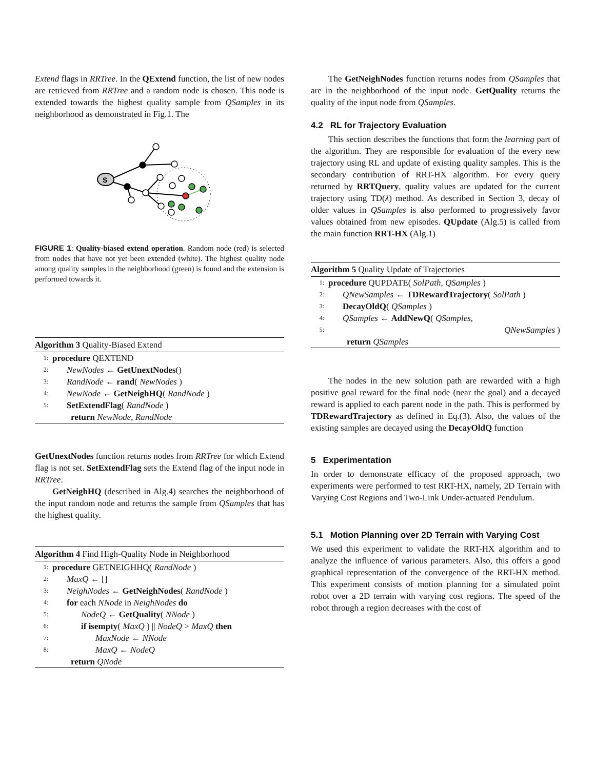Extend flags in RRTree. In the QExtend function, the list of new nodes are retrieved from RRTree and a random node is chosen. This node is extended towards the highest quality sample from QSamples in its neighborhood as demonstrated in Fig.1. The
S
FIGURE 1: Quality-biased extend operation. Random node (red) is selected from nodes that have not yet been extended (white). The highest quality node among quality samples in the neighborhood (green) is found and the extension is performed towards it.
Algorithm 3 Quality-Biased Extend
1: procedure QEXTEND
2: NewNodes ← GetUnextNodes()
3: RandNode ← rand( NewNodes )
4: NewNode ← GetNeighHQ( RandNode )
5: SetExtendFlag( RandNode )
return NewNode, RandNode
GetUnextNodes function returns nodes from RRTree for which Extend flag is not set. SetExtendFlag sets the Extend flag of the input node in RRTree.
GetNeighHQ (described in Alg.4) searches the neighborhood of the input random node and returns the sample from QSamples that has the highest quality.
Algorithm 4 Find High-Quality Node in Neighborhood
1: procedure GETNEIGHHQ( RandNode )
2: MaxQ ← []
3: NeighNodes ← GetNeighNodes( RandNode )
4: for each NNode in NeighNodes do
5: NodeQ ← GetQuality( NNode )
6: if isempty( MaxQ ) || NodeQ > MaxQ then
7: MaxNode ← NNode
8: MaxQ ← NodeQ
return QNode
The GetNeighNodes function returns nodes from QSamples that are in the neighborhood of the input node. GetQuality returns the quality of the input node from QSamples.
4.2 RL for Trajectory Evaluation
This section describes the functions that form the learning part of the algorithm. They are responsible for evaluation of the every new trajectory using RL and update of existing quality samples. This is the secondary contribution of RRT-HX algorithm. For every query returned by RRTQuery, quality values are updated for the current trajectory using TD(λ) method. As described in Section 3, decay of older values in QSamples is also performed to progressively favor values obtained from new episodes. QUpdate (Alg.5) is called from the main function RRT-HX (Alg.1)
Algorithm 5 Quality Update of Trajectories
1: procedure QUPDATE( SolPath, QSamples )
2: QNewSamples ← TDRewardTrajectory( SolPath )
3: DecayOldQ( QSamples )
4: QSamples ← AddNewQ( QSamples,
5: QNewSamples )
return QSamples
The nodes in the new solution path are rewarded with a high positive goal reward for the final node (near the goal) and a decayed reward is applied to each parent node in the path. This is performed by TDRewardTrajectory as defined in Eq.(3). Also, the values of the existing samples are decayed using the DecayOldQ function
5 Experimentation
In order to demonstrate efficacy of the proposed approach, two experiments were performed to test RRT-HX, namely, 2D Terrain with Varying Cost Regions and Two-Link Under-actuated Pendulum.
5.1 Motion Planning over 2D Terrain with Varying Cost
We used this experiment to validate the RRT-HX algorithm and to analyze the influence of various parameters. Also, this offers a good graphical representation of the convergence of the RRT-HX method. This experiment consists of motion planning for a simulated point robot over a 2D terrain with varying cost regions. The speed of the robot through a region decreases with the cost of